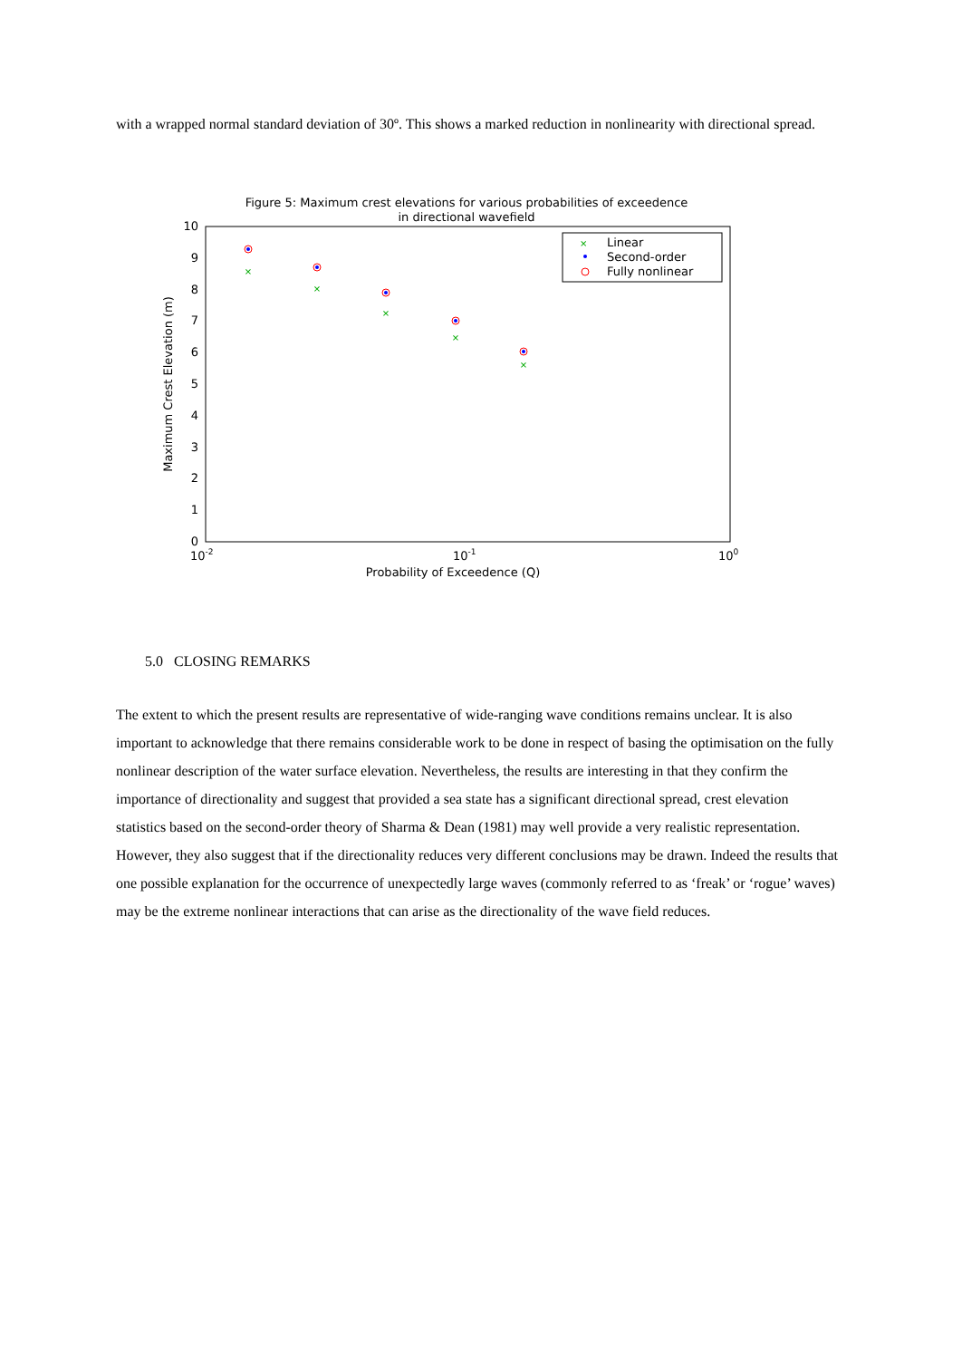with a wrapped normal standard deviation of 30º. This shows a marked reduction in nonlinearity with directional spread.
Figure 5: Maximum crest elevations for various probabilities of exceedence
in directional wavefield
10
9
8
7
6
5
4
3
2
1
0
10-2
10-1
100
Probability of Exceedence (Q)
Maximum Crest Elevation (m)
×
Linear
Second-order
Fully nonlinear
×
×
×
×
×
5.0 CLOSING REMARKS
The extent to which the present results are representative of wide-ranging wave conditions remains unclear. It is also important to acknowledge that there remains considerable work to be done in respect of basing the optimisation on the fully nonlinear description of the water surface elevation. Nevertheless, the results are interesting in that they confirm the importance of directionality and suggest that provided a sea state has a significant directional spread, crest elevation statistics based on the second-order theory of Sharma & Dean (1981) may well provide a very realistic representation. However, they also suggest that if the directionality reduces very different conclusions may be drawn. Indeed the results that one possible explanation for the occurrence of unexpectedly large waves (commonly referred to as ‘freak’ or ‘rogue’ waves) may be the extreme nonlinear interactions that can arise as the directionality of the wave field reduces.